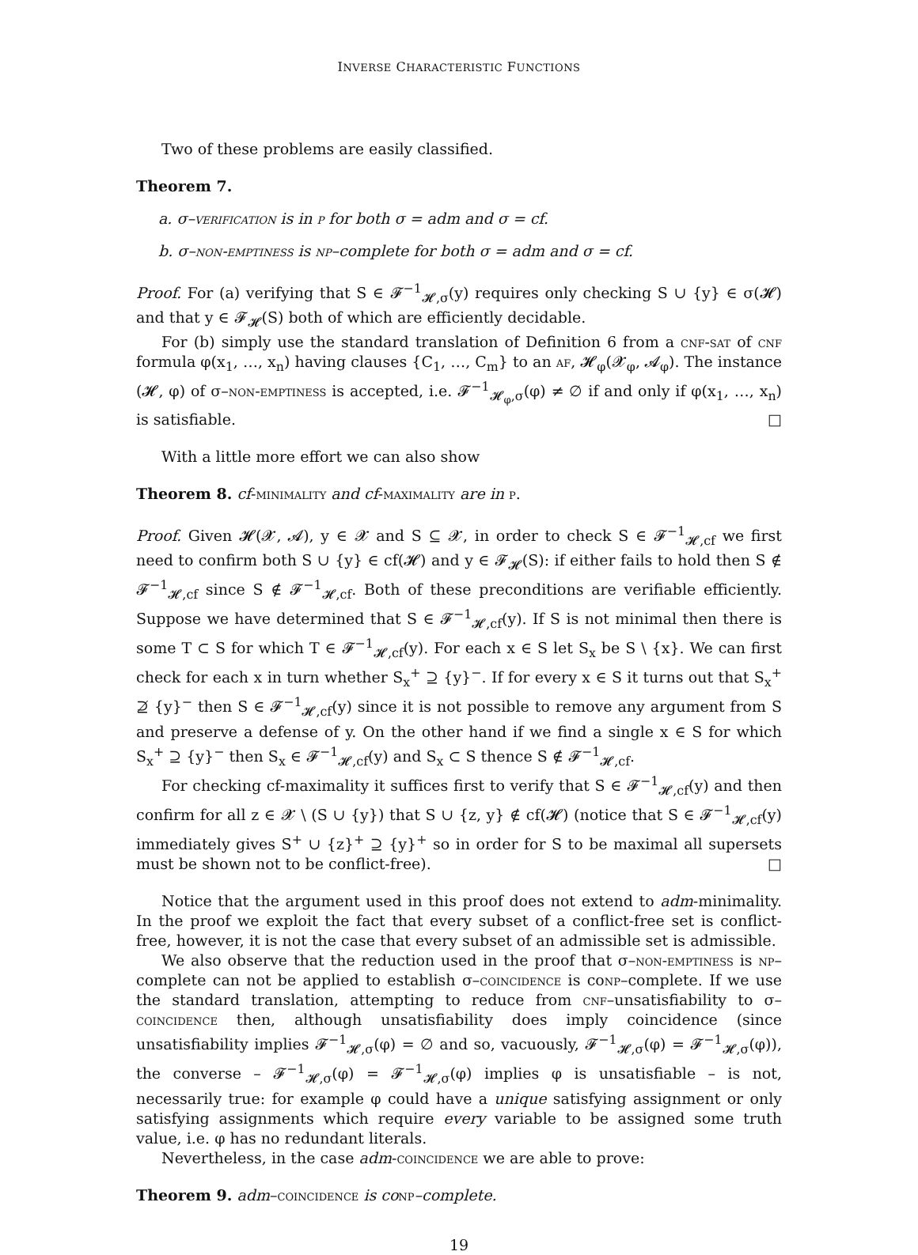INVERSE CHARACTERISTIC FUNCTIONS
Two of these problems are easily classified.
Theorem 7.
a. σ–verification is in p for both σ = adm and σ = cf.
b. σ–non-emptiness is np–complete for both σ = adm and σ = cf.
Proof. For (a) verifying that S ∈ 𝓕<sup>−1</sup><sub>𝓗,σ</sub>(y) requires only checking S ∪ {y} ∈ σ(𝓗) and that y ∈ 𝓕<sub>𝓗</sub>(S) both of which are efficiently decidable.
For (b) simply use the standard translation of Definition 6 from a cnf-sat of cnf formula φ(x<sub>1</sub>, …, x<sub>n</sub>) having clauses {C<sub>1</sub>, …, C<sub>m</sub>} to an af, 𝓗<sub>φ</sub>(𝓧<sub>φ</sub>, 𝓐<sub>φ</sub>). The instance (𝓗, φ) of σ–non-emptiness is accepted, i.e. 𝓕<sup>−1</sup><sub>𝓗<sub>φ</sub>,σ</sub>(φ) ≠ ∅ if and only if φ(x<sub>1</sub>, …, x<sub>n</sub>) is satisfiable. □
With a little more effort we can also show
Theorem 8. cf-minimality and cf-maximality are in p.
Proof. Given 𝓗(𝓧, 𝓐), y ∈ 𝓧 and S ⊆ 𝓧, in order to check S ∈ 𝓕<sup>−1</sup><sub>𝓗,cf</sub> we first need to confirm both S ∪ {y} ∈ cf(𝓗) and y ∈ 𝓕<sub>𝓗</sub>(S): if either fails to hold then S ∉ 𝓕<sup>−1</sup><sub>𝓗,cf</sub> since S ∉ 𝓕<sup>−1</sup><sub>𝓗,cf</sub>. Both of these preconditions are verifiable efficiently. Suppose we have determined that S ∈ 𝓕<sup>−1</sup><sub>𝓗,cf</sub>(y). If S is not minimal then there is some T ⊂ S for which T ∈ 𝓕<sup>−1</sup><sub>𝓗,cf</sub>(y). For each x ∈ S let S<sub>x</sub> be S \ {x}. We can first check for each x in turn whether S<sub>x</sub><sup>+</sup> ⊇ {y}<sup>−</sup>. If for every x ∈ S it turns out that S<sub>x</sub><sup>+</sup> ⊉ {y}<sup>−</sup> then S ∈ 𝓕<sup>−1</sup><sub>𝓗,cf</sub>(y) since it is not possible to remove any argument from S and preserve a defense of y. On the other hand if we find a single x ∈ S for which S<sub>x</sub><sup>+</sup> ⊇ {y}<sup>−</sup> then S<sub>x</sub> ∈ 𝓕<sup>−1</sup><sub>𝓗,cf</sub>(y) and S<sub>x</sub> ⊂ S thence S ∉ 𝓕<sup>−1</sup><sub>𝓗,cf</sub>.
For checking cf-maximality it suffices first to verify that S ∈ 𝓕<sup>−1</sup><sub>𝓗,cf</sub>(y) and then confirm for all z ∈ 𝓧 \ (S ∪ {y}) that S ∪ {z, y} ∉ cf(𝓗) (notice that S ∈ 𝓕<sup>−1</sup><sub>𝓗,cf</sub>(y) immediately gives S<sup>+</sup> ∪ {z}<sup>+</sup> ⊇ {y}<sup>+</sup> so in order for S to be maximal all supersets must be shown not to be conflict-free). □
Notice that the argument used in this proof does not extend to adm-minimality. In the proof we exploit the fact that every subset of a conflict-free set is conflict-free, however, it is not the case that every subset of an admissible set is admissible.
We also observe that the reduction used in the proof that σ–non-emptiness is np–complete can not be applied to establish σ–coincidence is conp–complete. If we use the standard translation, attempting to reduce from cnf–unsatisfiability to σ–coincidence then, although unsatisfiability does imply coincidence (since unsatisfiability implies 𝓕<sup>−1</sup><sub>𝓗,σ</sub>(φ) = ∅ and so, vacuously, 𝓕<sup>−1</sup><sub>𝓗,σ</sub>(φ) = 𝓕<sup>−1</sup><sub>𝓗,σ</sub>(φ)), the converse – 𝓕<sup>−1</sup><sub>𝓗,σ</sub>(φ) = 𝓕<sup>−1</sup><sub>𝓗,σ</sub>(φ) implies φ is unsatisfiable – is not, necessarily true: for example φ could have a unique satisfying assignment or only satisfying assignments which require every variable to be assigned some truth value, i.e. φ has no redundant literals.
Nevertheless, in the case adm-coincidence we are able to prove:
Theorem 9. adm–coincidence is co np–complete.
19